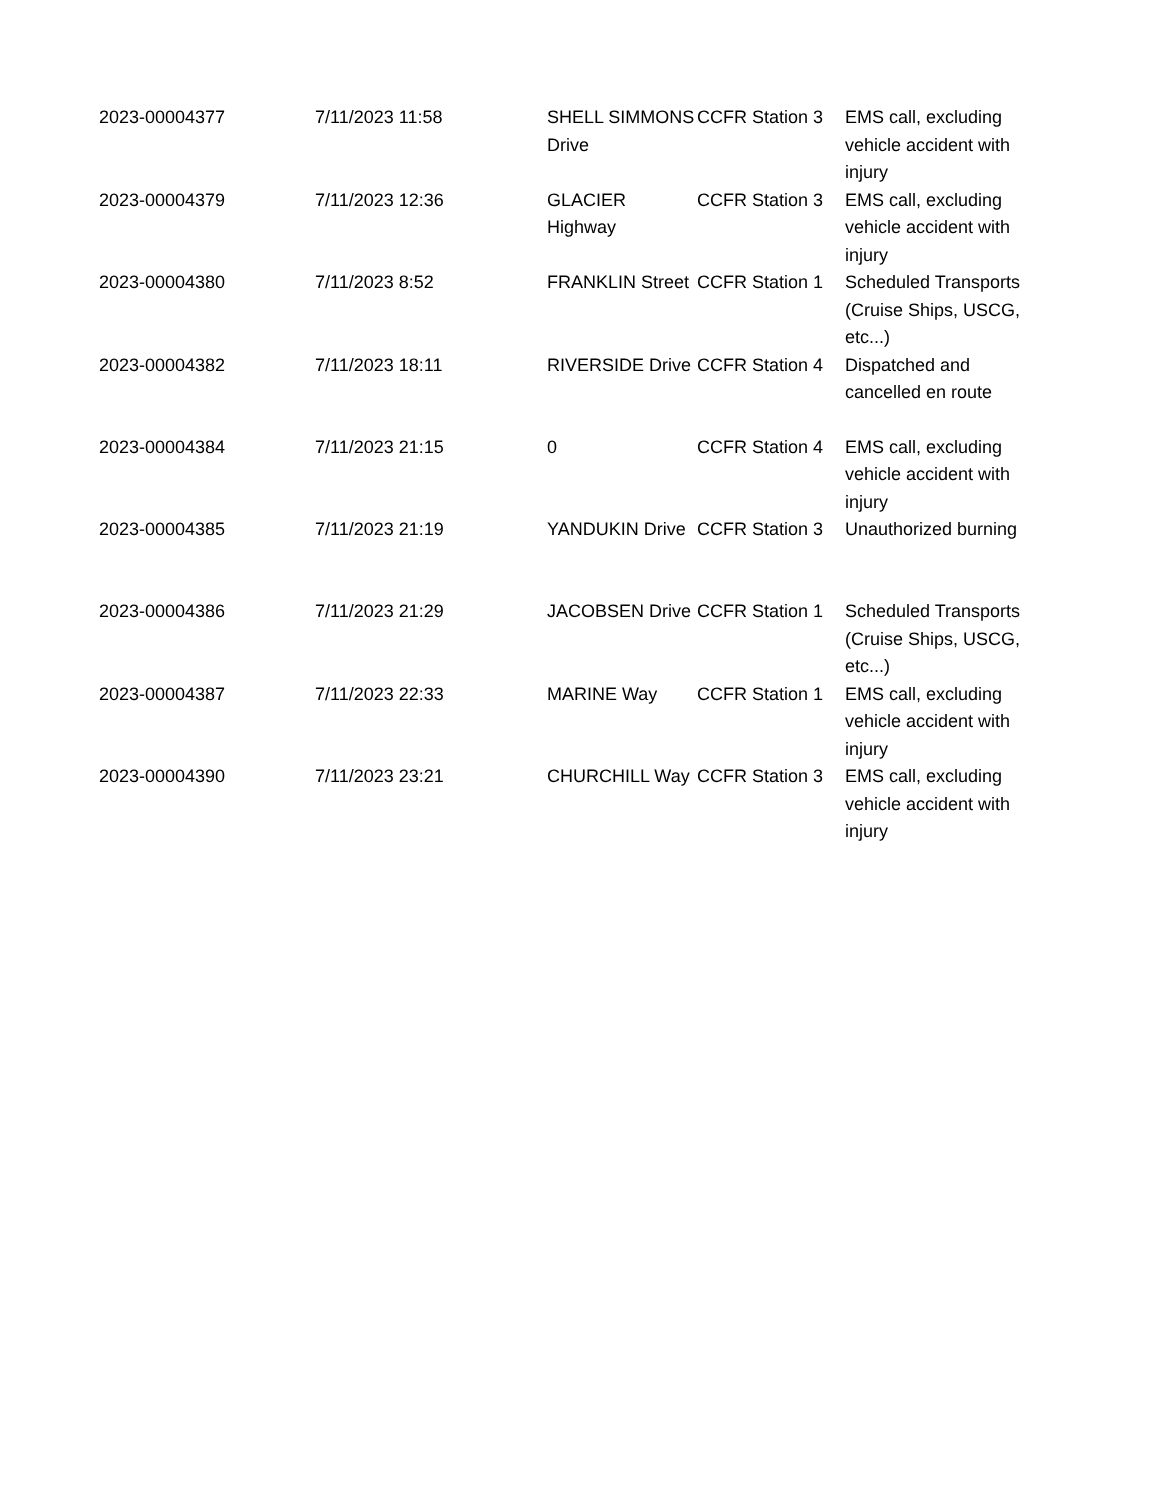| 2023-00004377 | 7/11/2023 11:58 | SHELL SIMMONS Drive | CCFR Station 3 | EMS call, excluding vehicle accident with injury |
| 2023-00004379 | 7/11/2023 12:36 | GLACIER Highway | CCFR Station 3 | EMS call, excluding vehicle accident with injury |
| 2023-00004380 | 7/11/2023 8:52 | FRANKLIN Street | CCFR Station 1 | Scheduled Transports (Cruise Ships, USCG, etc...) |
| 2023-00004382 | 7/11/2023 18:11 | RIVERSIDE Drive | CCFR Station 4 | Dispatched and cancelled en route |
| 2023-00004384 | 7/11/2023 21:15 | 0 | CCFR Station 4 | EMS call, excluding vehicle accident with injury |
| 2023-00004385 | 7/11/2023 21:19 | YANDUKIN Drive | CCFR Station 3 | Unauthorized burning |
| 2023-00004386 | 7/11/2023 21:29 | JACOBSEN Drive | CCFR Station 1 | Scheduled Transports (Cruise Ships, USCG, etc...) |
| 2023-00004387 | 7/11/2023 22:33 | MARINE Way | CCFR Station 1 | EMS call, excluding vehicle accident with injury |
| 2023-00004390 | 7/11/2023 23:21 | CHURCHILL Way | CCFR Station 3 | EMS call, excluding vehicle accident with injury |